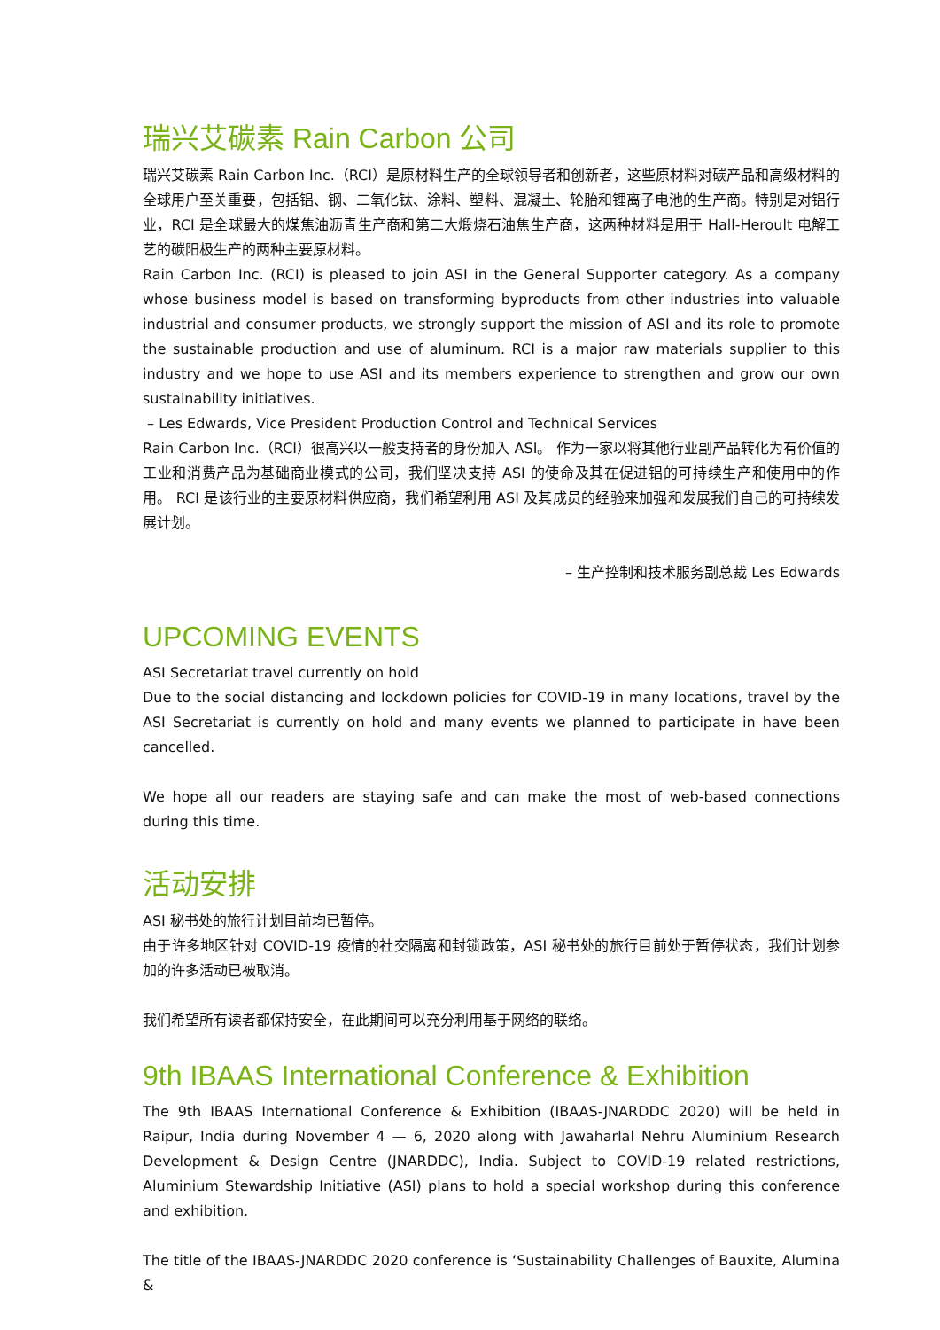瑞兴艾碳素 Rain Carbon 公司
瑞兴艾碳素 Rain Carbon Inc.（RCI）是原材料生产的全球领导者和创新者，这些原材料对碳产品和高级材料的全球用户至关重要，包括铝、钢、二氧化钛、涂料、塑料、混凝土、轮胎和锂离子电池的生产商。特别是对铝行业，RCI 是全球最大的煤焦油沥青生产商和第二大煅烧石油焦生产商，这两种材料是用于 Hall-Heroult 电解工艺的碳阳极生产的两种主要原材料。
Rain Carbon Inc. (RCI) is pleased to join ASI in the General Supporter category. As a company whose business model is based on transforming byproducts from other industries into valuable industrial and consumer products, we strongly support the mission of ASI and its role to promote the sustainable production and use of aluminum. RCI is a major raw materials supplier to this industry and we hope to use ASI and its members experience to strengthen and grow our own sustainability initiatives.
– Les Edwards, Vice President Production Control and Technical Services
Rain Carbon Inc.（RCI）很高兴以一般支持者的身份加入 ASI。 作为一家以将其他行业副产品转化为有价值的工业和消费产品为基础商业模式的公司，我们坚决支持 ASI 的使命及其在促进铝的可持续生产和使用中的作用。 RCI 是该行业的主要原材料供应商，我们希望利用 ASI 及其成员的经验来加强和发展我们自己的可持续发展计划。
– 生产控制和技术服务副总裁 Les Edwards
UPCOMING EVENTS
ASI Secretariat travel currently on hold
Due to the social distancing and lockdown policies for COVID-19 in many locations, travel by the ASI Secretariat is currently on hold and many events we planned to participate in have been cancelled.
We hope all our readers are staying safe and can make the most of web-based connections during this time.
活动安排
ASI 秘书处的旅行计划目前均已暂停。
由于许多地区针对 COVID-19 疫情的社交隔离和封锁政策，ASI 秘书处的旅行目前处于暂停状态，我们计划参加的许多活动已被取消。
我们希望所有读者都保持安全，在此期间可以充分利用基于网络的联络。
9th IBAAS International Conference & Exhibition
The 9th IBAAS International Conference & Exhibition (IBAAS-JNARDDC 2020) will be held in Raipur, India during November 4 — 6, 2020 along with Jawaharlal Nehru Aluminium Research Development & Design Centre (JNARDDC), India. Subject to COVID-19 related restrictions, Aluminium Stewardship Initiative (ASI) plans to hold a special workshop during this conference and exhibition.
The title of the IBAAS-JNARDDC 2020 conference is ‘Sustainability Challenges of Bauxite, Alumina &